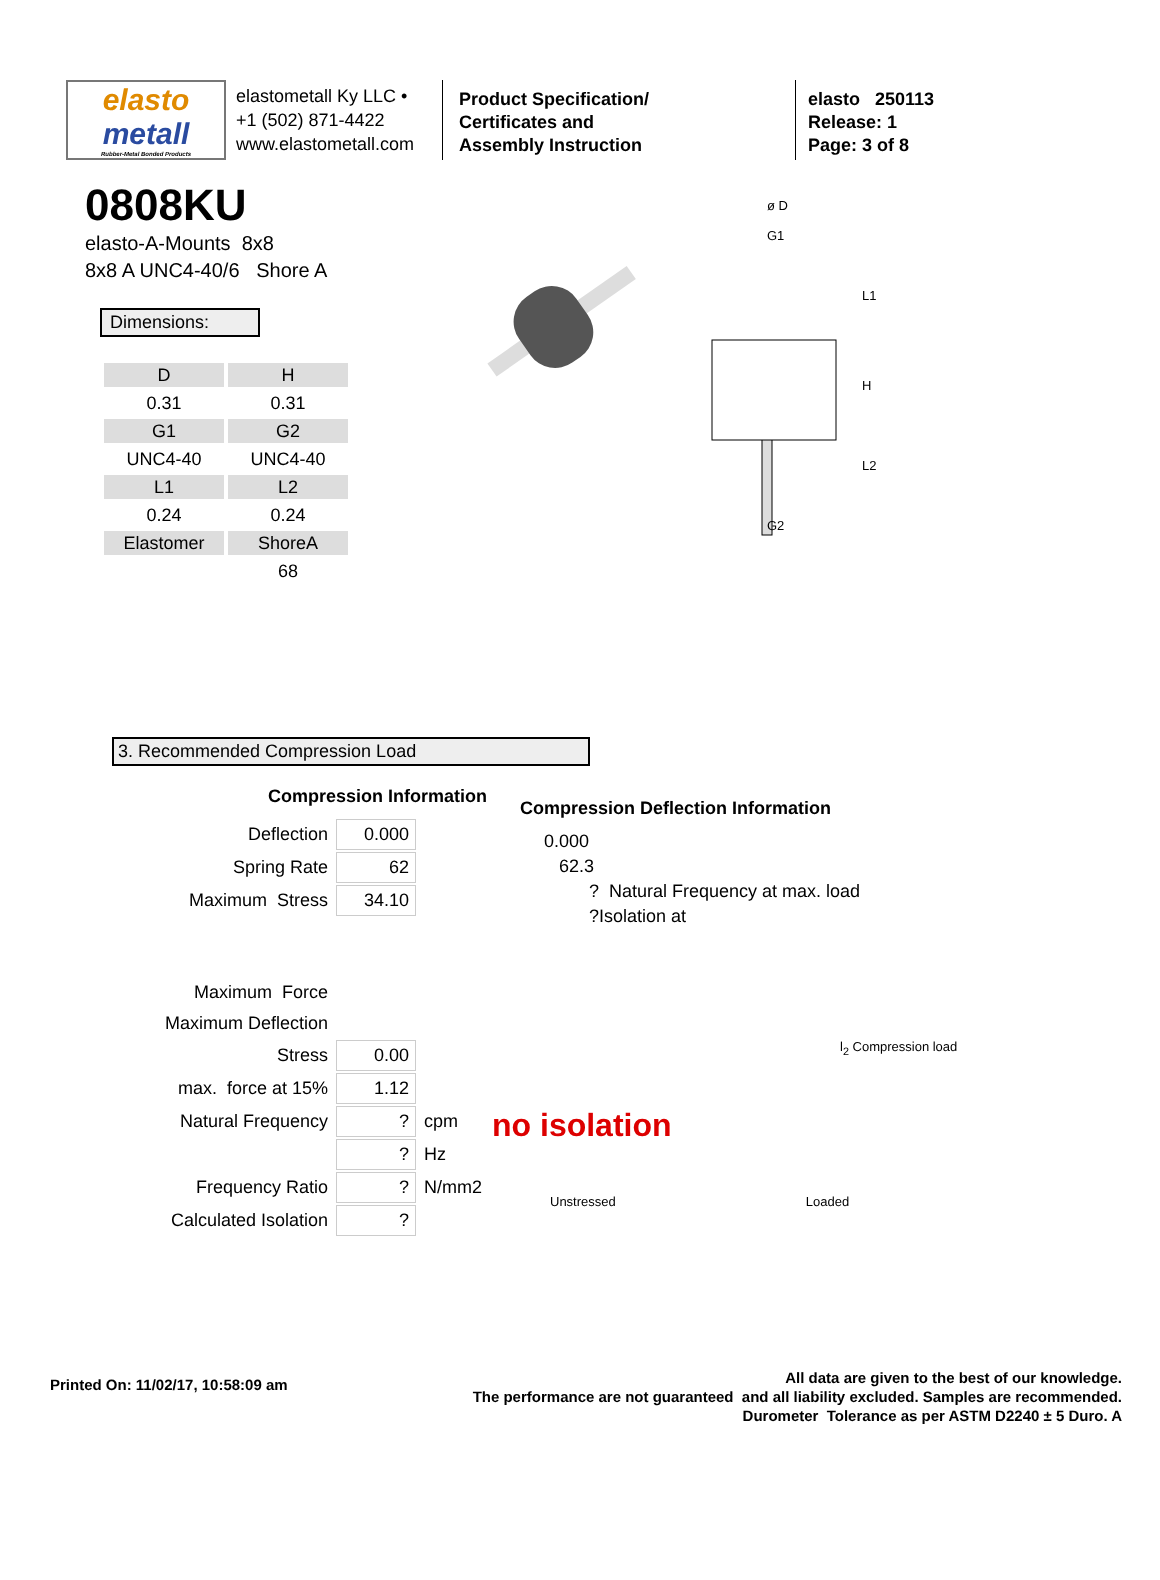elasto
metall
Rubber-Metal Bonded Products
elastometall Ky LLC •
+1 (502) 871-4422
www.elastometall.com
Product Specification/
Certificates and
Assembly Instruction
elasto 250113
Release: 1
Page: 3 of 8
0808KU
elasto-A-Mounts 8x8
8x8 A UNC4-40/6 Shore A
Dimensions:
| D | H |
| 0.31 | 0.31 |
| G1 | G2 |
| UNC4-40 | UNC4-40 |
| L1 | L2 |
| 0.24 | 0.24 |
| Elastomer | ShoreA |
| | 68 |
ø D
G1
G2
L1
H
L2
3. Recommended Compression Load
Compression Information
| Deflection | 0.000 | |
| Spring Rate | 62 | |
| Maximum Stress | 34.10 | |
| Maximum Force | | |
| Maximum Deflection | | |
| Stress | 0.00 | |
| max. force at 15% | 1.12 | |
| Natural Frequency | ? | cpm |
| | ? | Hz |
| Frequency Ratio | ? | N/mm2 |
| Calculated Isolation | ? | |
Compression Deflection Information
0.000
62.3
? Natural Frequency at max. load
?Isolation at
l<sub>2</sub> Compression load
no isolation
Unstressed Loaded
Printed On: 11/02/17, 10:58:09 am
All data are given to the best of our knowledge.
The performance are not guaranteed and all liability excluded. Samples are recommended.
Durometer Tolerance as per ASTM D2240 ± 5 Duro. A